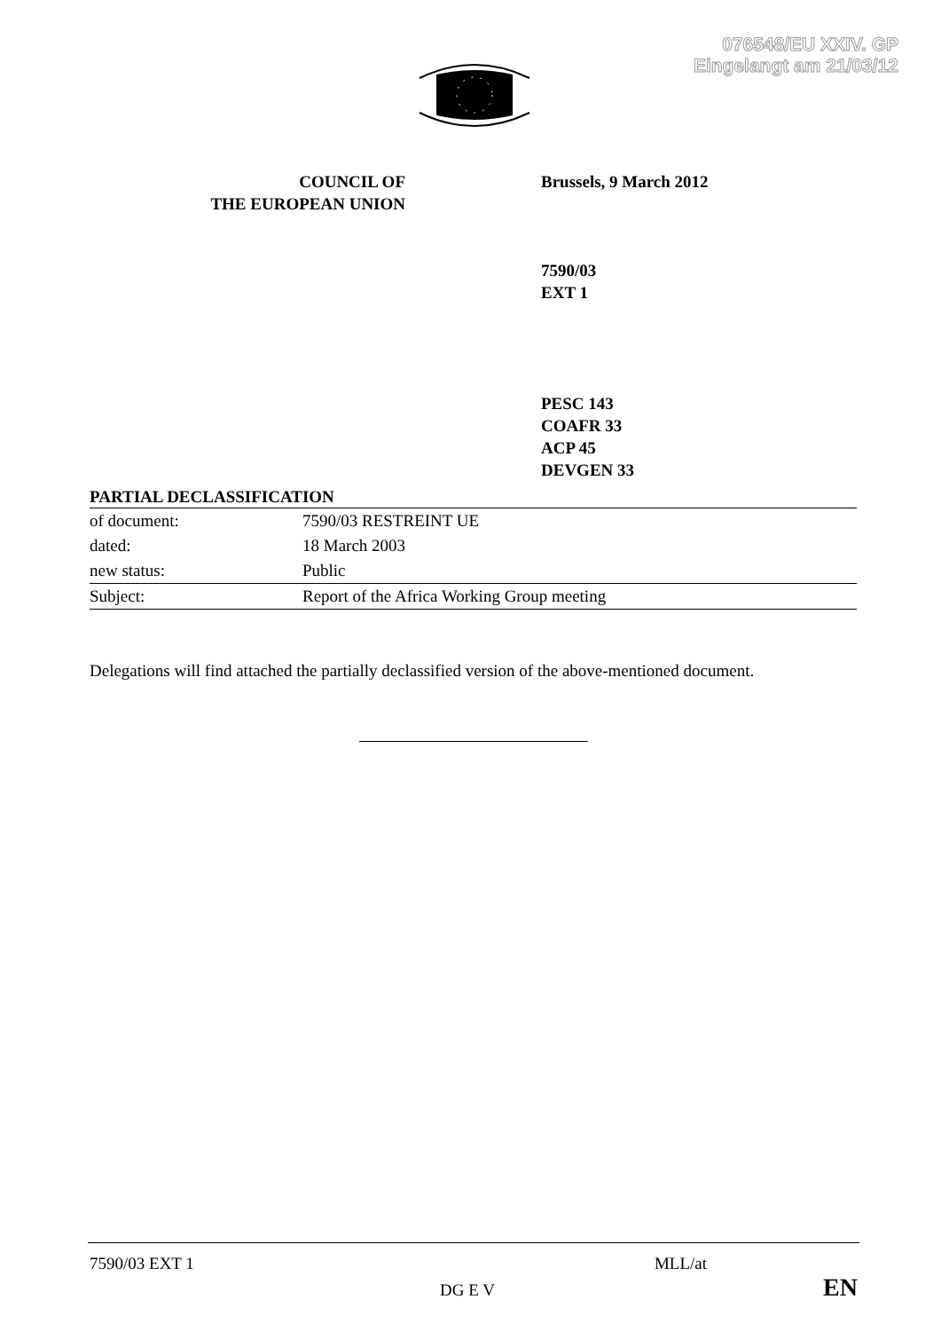076548/EU XXIV. GP
Eingelangt am 21/03/12
COUNCIL OF
THE EUROPEAN UNION
Brussels, 9 March 2012
7590/03
EXT 1
PESC 143
COAFR 33
ACP 45
DEVGEN 33
PARTIAL DECLASSIFICATION
| of document: | 7590/03 RESTREINT UE |
| dated: | 18 March 2003 |
| new status: | Public |
| Subject: | Report of the Africa Working Group meeting |
Delegations will find attached the partially declassified version of the above-mentioned document.
7590/03 EXT 1 MLL/at
DG E V EN